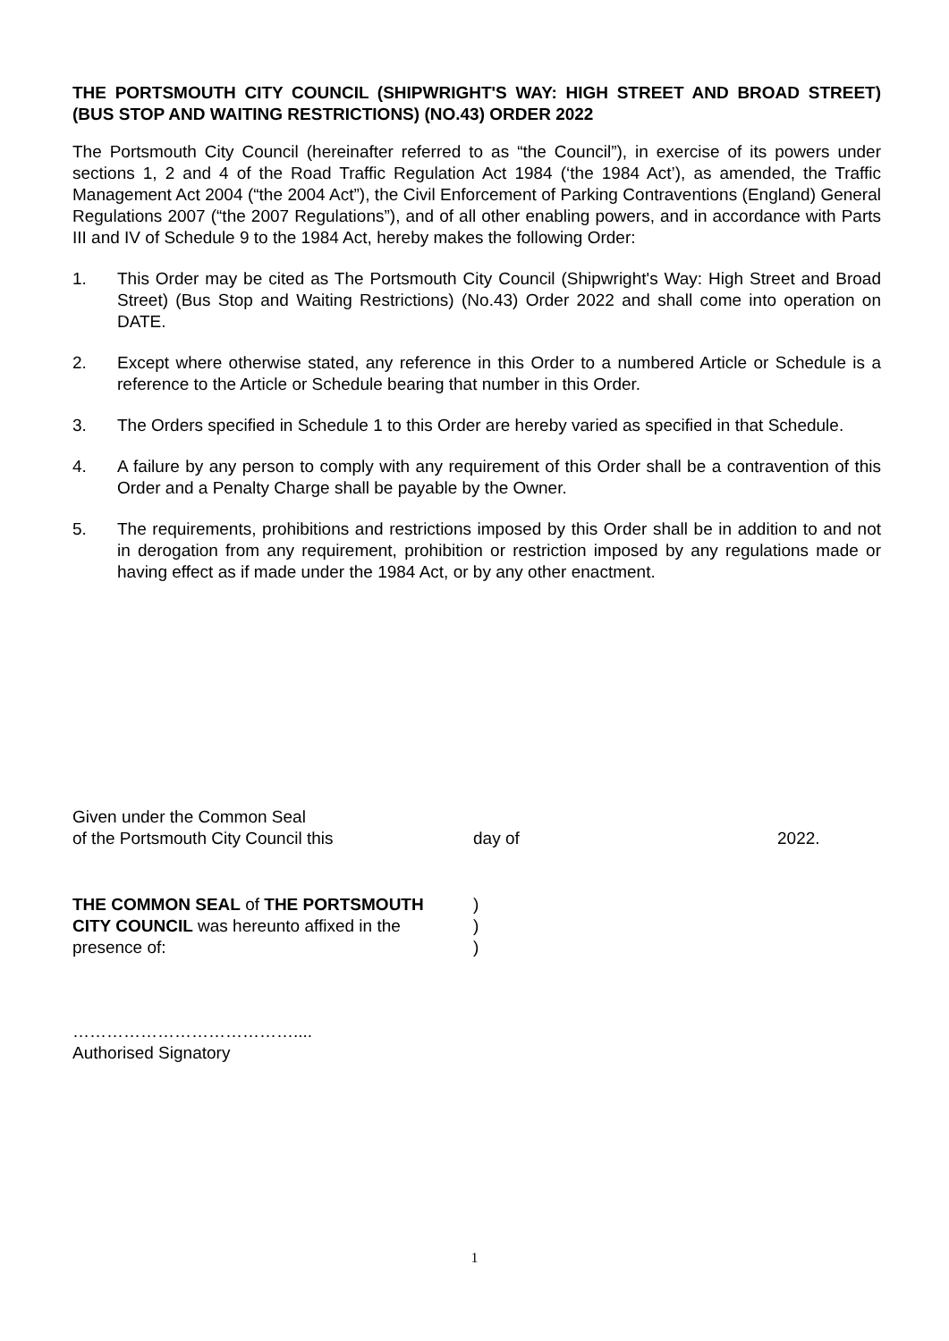THE PORTSMOUTH CITY COUNCIL (SHIPWRIGHT'S WAY: HIGH STREET AND BROAD STREET) (BUS STOP AND WAITING RESTRICTIONS) (NO.43) ORDER 2022
The Portsmouth City Council (hereinafter referred to as “the Council”), in exercise of its powers under sections 1, 2 and 4 of the Road Traffic Regulation Act 1984 (‘the 1984 Act’), as amended, the Traffic Management Act 2004 (“the 2004 Act”), the Civil Enforcement of Parking Contraventions (England) General Regulations 2007 (“the 2007 Regulations”), and of all other enabling powers, and in accordance with Parts III and IV of Schedule 9 to the 1984 Act, hereby makes the following Order:
1. This Order may be cited as The Portsmouth City Council (Shipwright's Way: High Street and Broad Street) (Bus Stop and Waiting Restrictions) (No.43) Order 2022 and shall come into operation on DATE.
2. Except where otherwise stated, any reference in this Order to a numbered Article or Schedule is a reference to the Article or Schedule bearing that number in this Order.
3. The Orders specified in Schedule 1 to this Order are hereby varied as specified in that Schedule.
4. A failure by any person to comply with any requirement of this Order shall be a contravention of this Order and a Penalty Charge shall be payable by the Owner.
5. The requirements, prohibitions and restrictions imposed by this Order shall be in addition to and not in derogation from any requirement, prohibition or restriction imposed by any regulations made or having effect as if made under the 1984 Act, or by any other enactment.
Given under the Common Seal
of the Portsmouth City Council this day of 2022.
THE COMMON SEAL of THE PORTSMOUTH)
CITY COUNCIL was hereunto affixed in the)
presence of:)
…………………………………....
Authorised Signatory
1